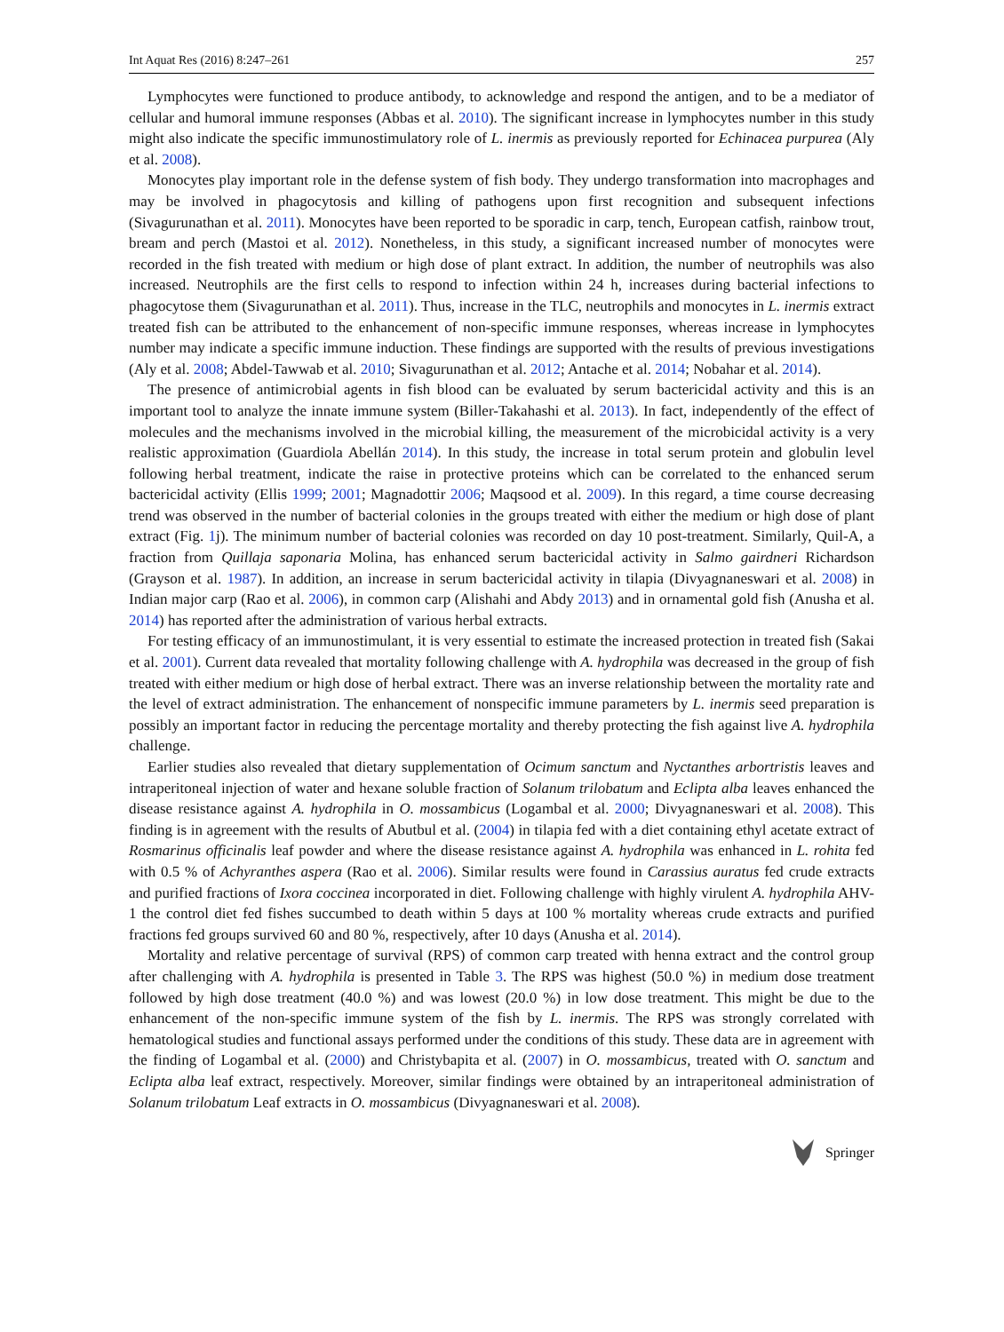Int Aquat Res (2016) 8:247–261 257
Lymphocytes were functioned to produce antibody, to acknowledge and respond the antigen, and to be a mediator of cellular and humoral immune responses (Abbas et al. 2010). The significant increase in lymphocytes number in this study might also indicate the specific immunostimulatory role of L. inermis as previously reported for Echinacea purpurea (Aly et al. 2008).
Monocytes play important role in the defense system of fish body. They undergo transformation into macrophages and may be involved in phagocytosis and killing of pathogens upon first recognition and subsequent infections (Sivagurunathan et al. 2011). Monocytes have been reported to be sporadic in carp, tench, European catfish, rainbow trout, bream and perch (Mastoi et al. 2012). Nonetheless, in this study, a significant increased number of monocytes were recorded in the fish treated with medium or high dose of plant extract. In addition, the number of neutrophils was also increased. Neutrophils are the first cells to respond to infection within 24 h, increases during bacterial infections to phagocytose them (Sivagurunathan et al. 2011). Thus, increase in the TLC, neutrophils and monocytes in L. inermis extract treated fish can be attributed to the enhancement of non-specific immune responses, whereas increase in lymphocytes number may indicate a specific immune induction. These findings are supported with the results of previous investigations (Aly et al. 2008; Abdel-Tawwab et al. 2010; Sivagurunathan et al. 2012; Antache et al. 2014; Nobahar et al. 2014).
The presence of antimicrobial agents in fish blood can be evaluated by serum bactericidal activity and this is an important tool to analyze the innate immune system (Biller-Takahashi et al. 2013). In fact, independently of the effect of molecules and the mechanisms involved in the microbial killing, the measurement of the microbicidal activity is a very realistic approximation (Guardiola Abellán 2014). In this study, the increase in total serum protein and globulin level following herbal treatment, indicate the raise in protective proteins which can be correlated to the enhanced serum bactericidal activity (Ellis 1999; 2001; Magnadottir 2006; Maqsood et al. 2009). In this regard, a time course decreasing trend was observed in the number of bacterial colonies in the groups treated with either the medium or high dose of plant extract (Fig. 1j). The minimum number of bacterial colonies was recorded on day 10 post-treatment. Similarly, Quil-A, a fraction from Quillaja saponaria Molina, has enhanced serum bactericidal activity in Salmo gairdneri Richardson (Grayson et al. 1987). In addition, an increase in serum bactericidal activity in tilapia (Divyagnaneswari et al. 2008) in Indian major carp (Rao et al. 2006), in common carp (Alishahi and Abdy 2013) and in ornamental gold fish (Anusha et al. 2014) has reported after the administration of various herbal extracts.
For testing efficacy of an immunostimulant, it is very essential to estimate the increased protection in treated fish (Sakai et al. 2001). Current data revealed that mortality following challenge with A. hydrophila was decreased in the group of fish treated with either medium or high dose of herbal extract. There was an inverse relationship between the mortality rate and the level of extract administration. The enhancement of nonspecific immune parameters by L. inermis seed preparation is possibly an important factor in reducing the percentage mortality and thereby protecting the fish against live A. hydrophila challenge.
Earlier studies also revealed that dietary supplementation of Ocimum sanctum and Nyctanthes arbortristis leaves and intraperitoneal injection of water and hexane soluble fraction of Solanum trilobatum and Eclipta alba leaves enhanced the disease resistance against A. hydrophila in O. mossambicus (Logambal et al. 2000; Divyagnaneswari et al. 2008). This finding is in agreement with the results of Abutbul et al. (2004) in tilapia fed with a diet containing ethyl acetate extract of Rosmarinus officinalis leaf powder and where the disease resistance against A. hydrophila was enhanced in L. rohita fed with 0.5 % of Achyranthes aspera (Rao et al. 2006). Similar results were found in Carassius auratus fed crude extracts and purified fractions of Ixora coccinea incorporated in diet. Following challenge with highly virulent A. hydrophila AHV-1 the control diet fed fishes succumbed to death within 5 days at 100 % mortality whereas crude extracts and purified fractions fed groups survived 60 and 80 %, respectively, after 10 days (Anusha et al. 2014).
Mortality and relative percentage of survival (RPS) of common carp treated with henna extract and the control group after challenging with A. hydrophila is presented in Table 3. The RPS was highest (50.0 %) in medium dose treatment followed by high dose treatment (40.0 %) and was lowest (20.0 %) in low dose treatment. This might be due to the enhancement of the non-specific immune system of the fish by L. inermis. The RPS was strongly correlated with hematological studies and functional assays performed under the conditions of this study. These data are in agreement with the finding of Logambal et al. (2000) and Christybapita et al. (2007) in O. mossambicus, treated with O. sanctum and Eclipta alba leaf extract, respectively. Moreover, similar findings were obtained by an intraperitoneal administration of Solanum trilobatum Leaf extracts in O. mossambicus (Divyagnaneswari et al. 2008).
Springer